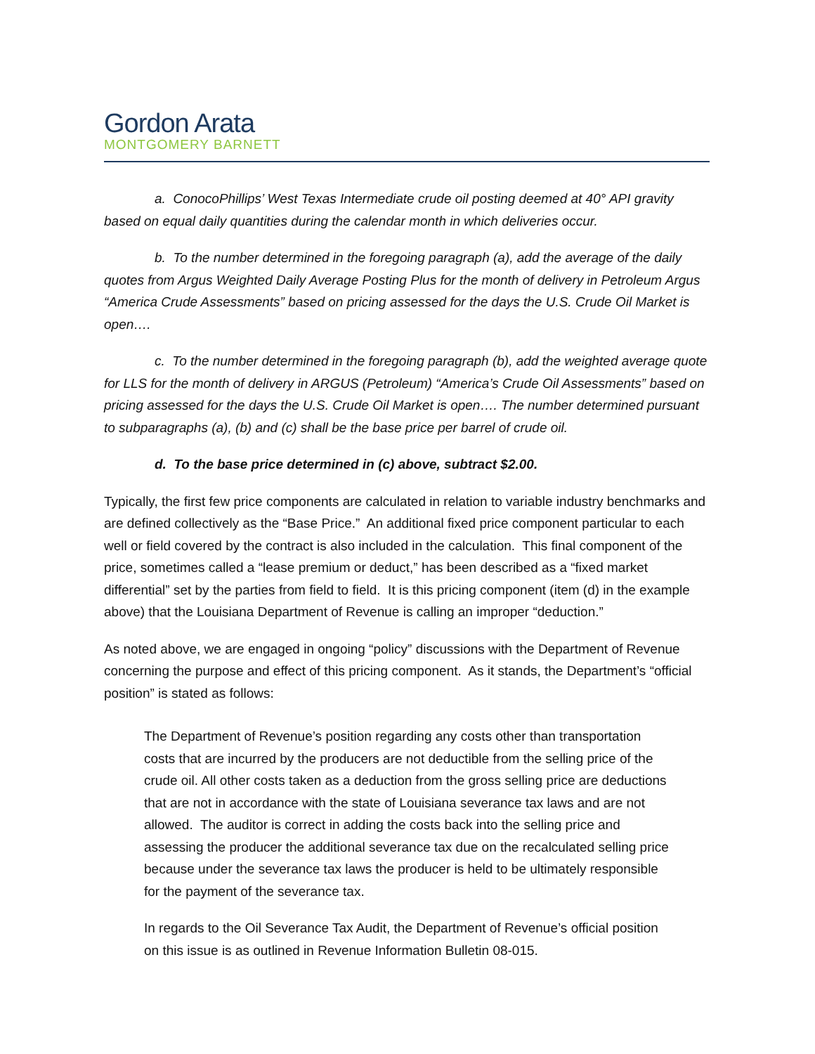Gordon Arata
MONTGOMERY BARNETT
a. ConocoPhillips’ West Texas Intermediate crude oil posting deemed at 40° API gravity based on equal daily quantities during the calendar month in which deliveries occur.
b. To the number determined in the foregoing paragraph (a), add the average of the daily quotes from Argus Weighted Daily Average Posting Plus for the month of delivery in Petroleum Argus “America Crude Assessments” based on pricing assessed for the days the U.S. Crude Oil Market is open….
c. To the number determined in the foregoing paragraph (b), add the weighted average quote for LLS for the month of delivery in ARGUS (Petroleum) “America’s Crude Oil Assessments” based on pricing assessed for the days the U.S. Crude Oil Market is open…. The number determined pursuant to subparagraphs (a), (b) and (c) shall be the base price per barrel of crude oil.
d. To the base price determined in (c) above, subtract $2.00.
Typically, the first few price components are calculated in relation to variable industry benchmarks and are defined collectively as the “Base Price.” An additional fixed price component particular to each well or field covered by the contract is also included in the calculation. This final component of the price, sometimes called a “lease premium or deduct,” has been described as a “fixed market differential” set by the parties from field to field. It is this pricing component (item (d) in the example above) that the Louisiana Department of Revenue is calling an improper “deduction.”
As noted above, we are engaged in ongoing “policy” discussions with the Department of Revenue concerning the purpose and effect of this pricing component. As it stands, the Department’s “official position” is stated as follows:
The Department of Revenue’s position regarding any costs other than transportation costs that are incurred by the producers are not deductible from the selling price of the crude oil. All other costs taken as a deduction from the gross selling price are deductions that are not in accordance with the state of Louisiana severance tax laws and are not allowed. The auditor is correct in adding the costs back into the selling price and assessing the producer the additional severance tax due on the recalculated selling price because under the severance tax laws the producer is held to be ultimately responsible for the payment of the severance tax.
In regards to the Oil Severance Tax Audit, the Department of Revenue’s official position on this issue is as outlined in Revenue Information Bulletin 08-015.